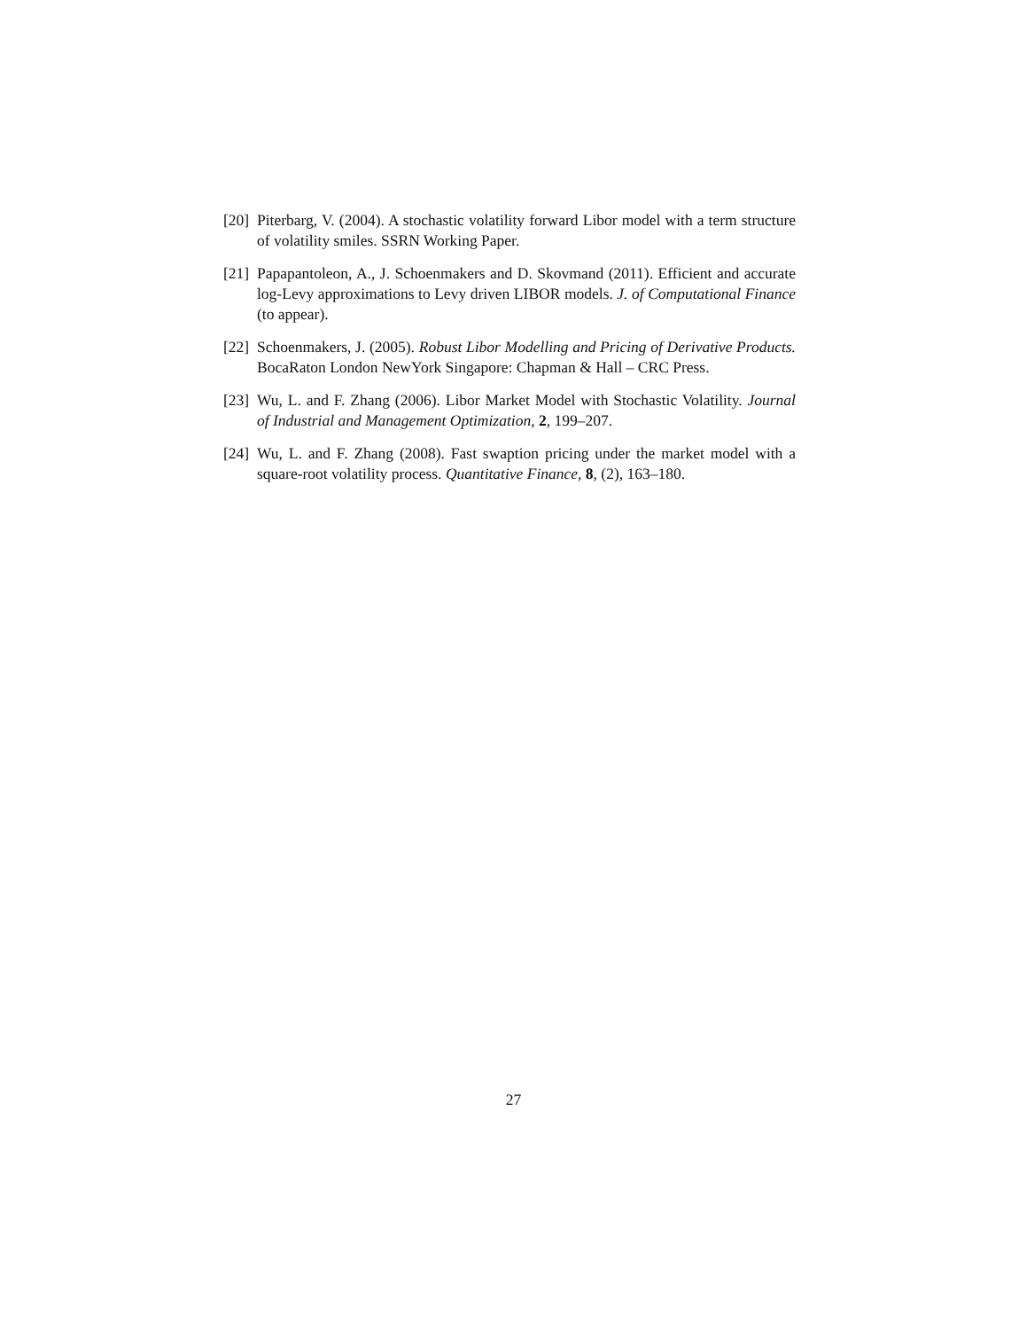[20]
Piterbarg, V. (2004). A stochastic volatility forward Libor model with a term structure of volatility smiles. SSRN Working Paper.
[21]
Papapantoleon, A., J. Schoenmakers and D. Skovmand (2011). Efficient and accurate log-Levy approximations to Levy driven LIBOR models. J. of Computational Finance (to appear).
[22]
Schoenmakers, J. (2005). Robust Libor Modelling and Pricing of Derivative Products. BocaRaton London NewYork Singapore: Chapman & Hall – CRC Press.
[23]
Wu, L. and F. Zhang (2006). Libor Market Model with Stochastic Volatility. Journal of Industrial and Management Optimization, 2, 199–207.
[24]
Wu, L. and F. Zhang (2008). Fast swaption pricing under the market model with a square-root volatility process. Quantitative Finance, 8, (2), 163–180.
27